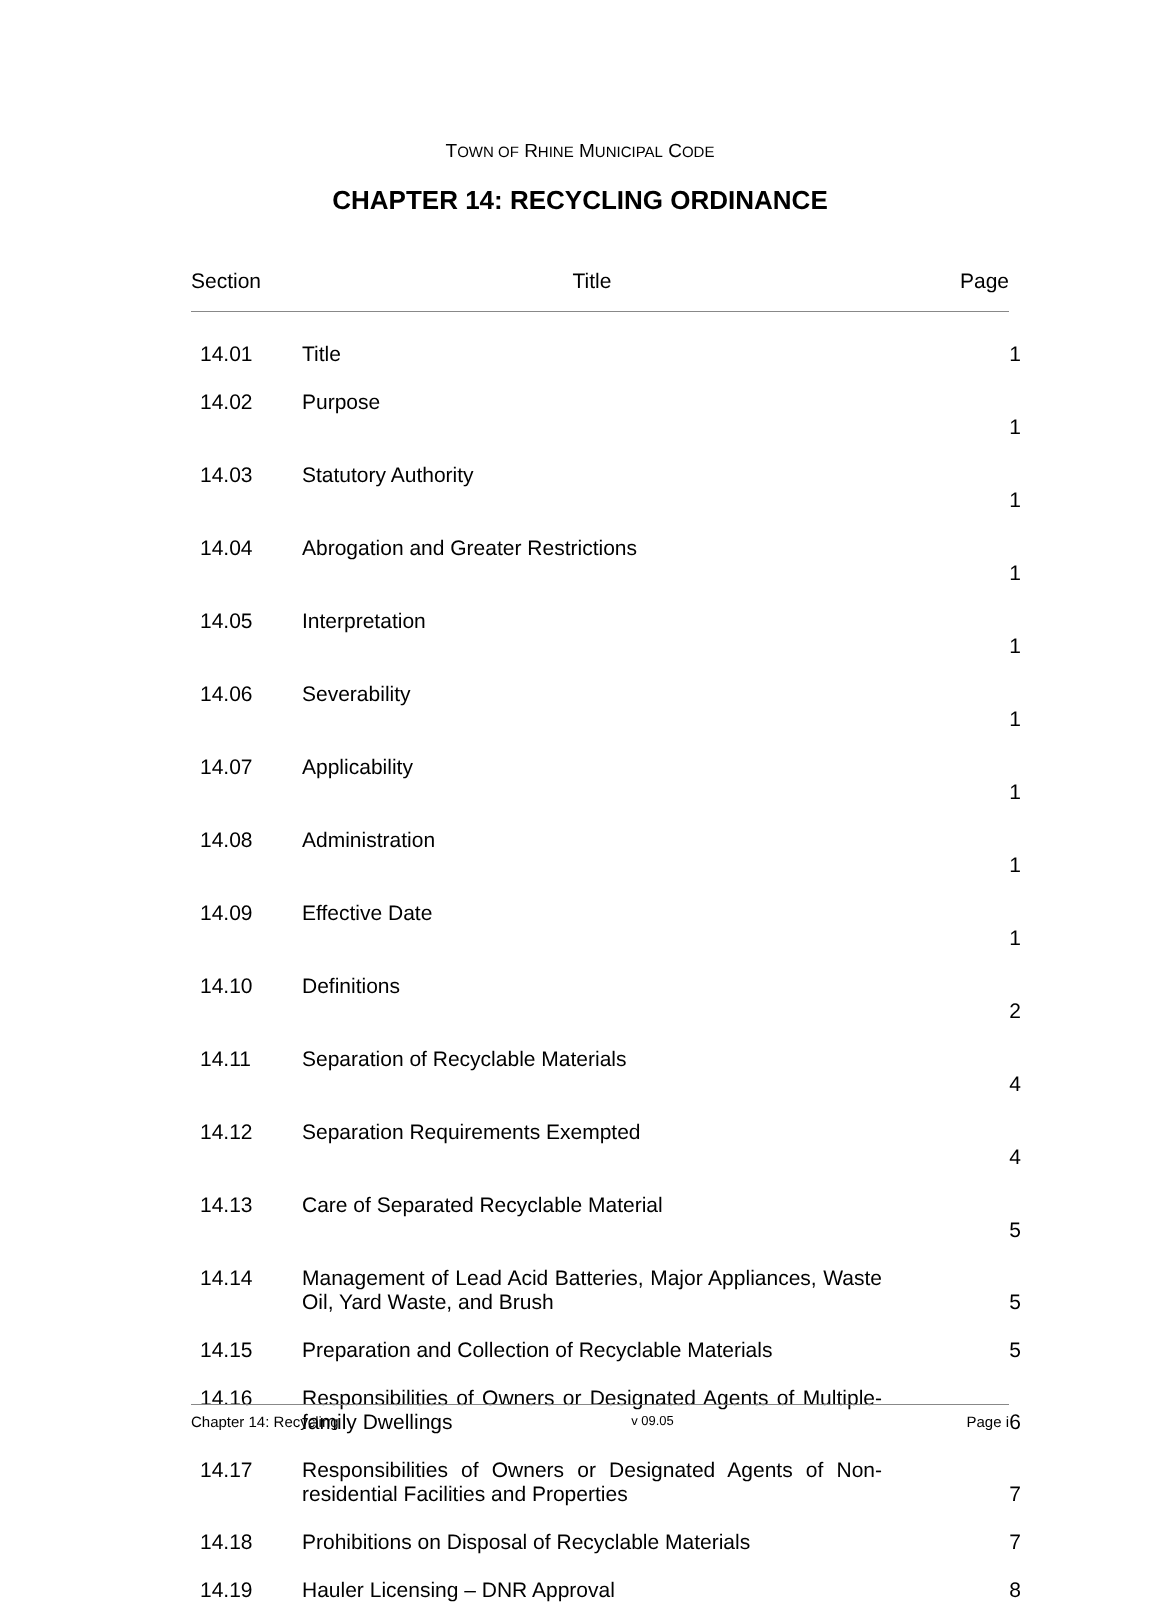TOWN OF RHINE MUNICIPAL CODE
CHAPTER 14: RECYCLING ORDINANCE
| Section | Title | Page |
| --- | --- | --- |
| 14.01 | Title | 1 |
| 14.02 | Purpose | 1 |
| 14.03 | Statutory Authority | 1 |
| 14.04 | Abrogation and Greater Restrictions | 1 |
| 14.05 | Interpretation | 1 |
| 14.06 | Severability | 1 |
| 14.07 | Applicability | 1 |
| 14.08 | Administration | 1 |
| 14.09 | Effective Date | 1 |
| 14.10 | Definitions | 2 |
| 14.11 | Separation of Recyclable Materials | 4 |
| 14.12 | Separation Requirements Exempted | 4 |
| 14.13 | Care of Separated Recyclable Material | 5 |
| 14.14 | Management of Lead Acid Batteries, Major Appliances, Waste Oil, Yard Waste, and Brush | 5 |
| 14.15 | Preparation and Collection of Recyclable Materials | 5 |
| 14.16 | Responsibilities of Owners or Designated Agents of Multiple-family Dwellings | 6 |
| 14.17 | Responsibilities of Owners or Designated Agents of Non-residential Facilities and Properties | 7 |
| 14.18 | Prohibitions on Disposal of Recyclable Materials | 7 |
| 14.19 | Hauler Licensing – DNR Approval | 8 |
Chapter 14: Recycling v 09.05 Page i